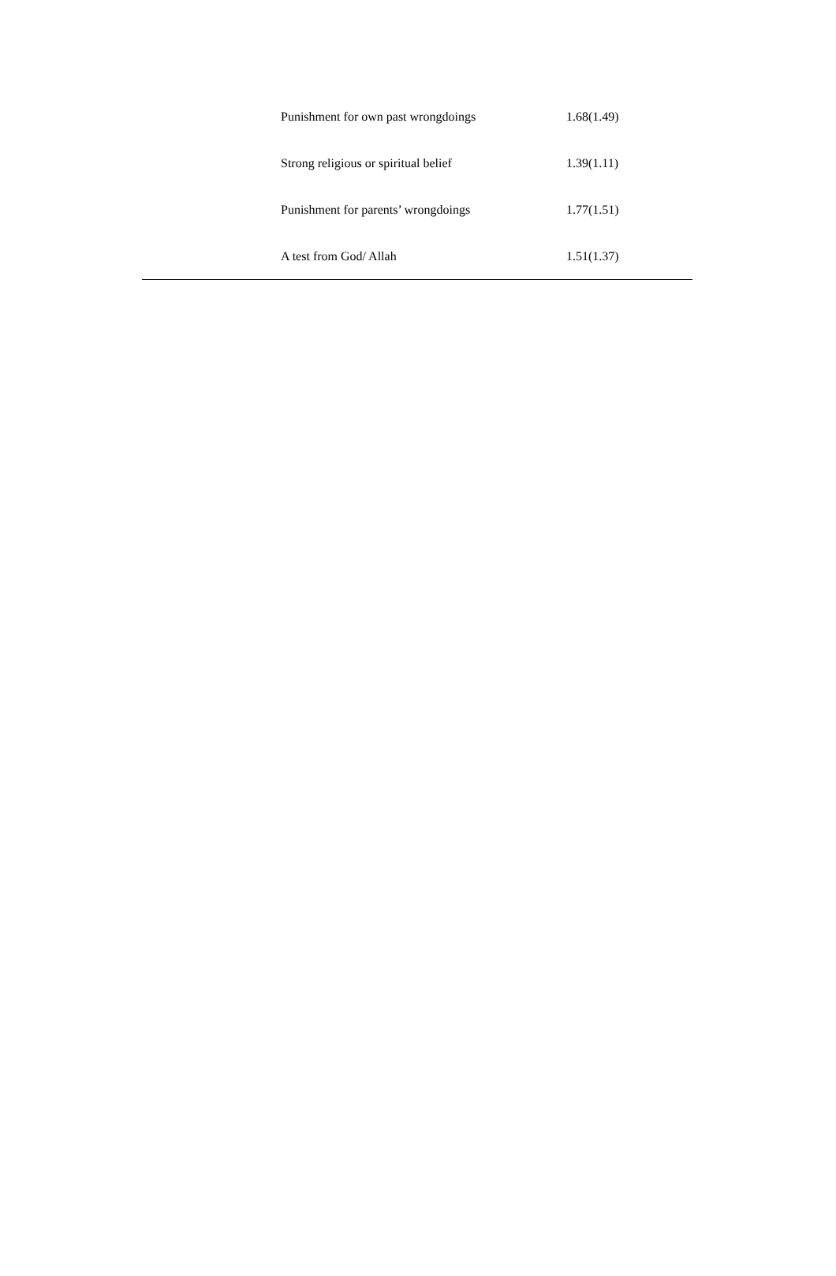| Punishment for own past wrongdoings | 1.68(1.49) |
| Strong religious or spiritual belief | 1.39(1.11) |
| Punishment for parents’ wrongdoings | 1.77(1.51) |
| A test from God/ Allah | 1.51(1.37) |